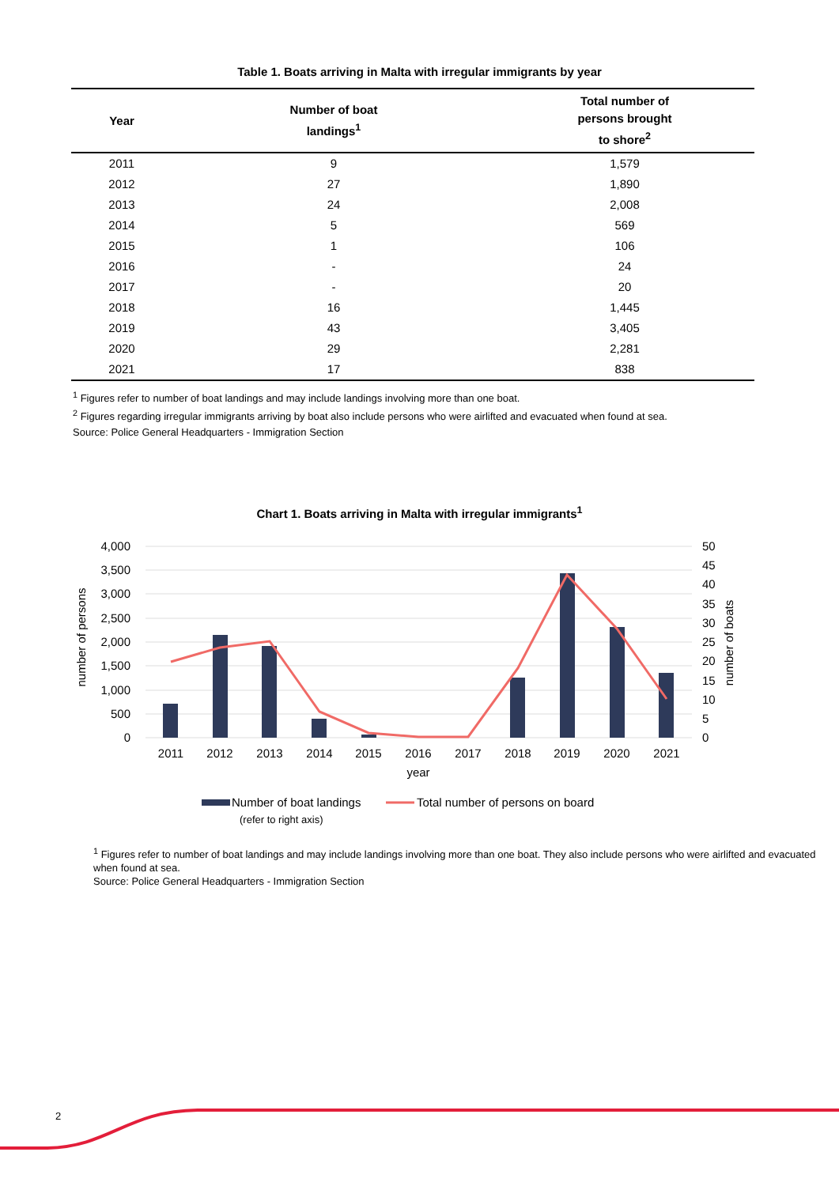Table 1. Boats arriving in Malta with irregular immigrants by year
| Year | Number of boat landings<sup>1</sup> | Total number of persons brought to shore<sup>2</sup> |
| --- | --- | --- |
| 2011 | 9 | 1,579 |
| 2012 | 27 | 1,890 |
| 2013 | 24 | 2,008 |
| 2014 | 5 | 569 |
| 2015 | 1 | 106 |
| 2016 | - | 24 |
| 2017 | - | 20 |
| 2018 | 16 | 1,445 |
| 2019 | 43 | 3,405 |
| 2020 | 29 | 2,281 |
| 2021 | 17 | 838 |
<sup>1</sup> Figures refer to number of boat landings and may include landings involving more than one boat.
<sup>2</sup> Figures regarding irregular immigrants arriving by boat also include persons who were airlifted and evacuated when found at sea.
Source: Police General Headquarters - Immigration Section
Chart 1. Boats arriving in Malta with irregular immigrants<sup>1</sup>
4,000
3,500
3,000
2,500
2,000
1,500
1,000
500
0
50
45
40
35
30
25
20
15
10
5
0
number of persons
number of boats
2011
2012
2013
2014
2015
2016
2017
2018
2019
2020
2021
year
Number of boat landings
(refer to right axis)
Total number of persons on board
<sup>1</sup> Figures refer to number of boat landings and may include landings involving more than one boat. They also include persons who were airlifted and evacuated when found at sea.
Source: Police General Headquarters - Immigration Section
2